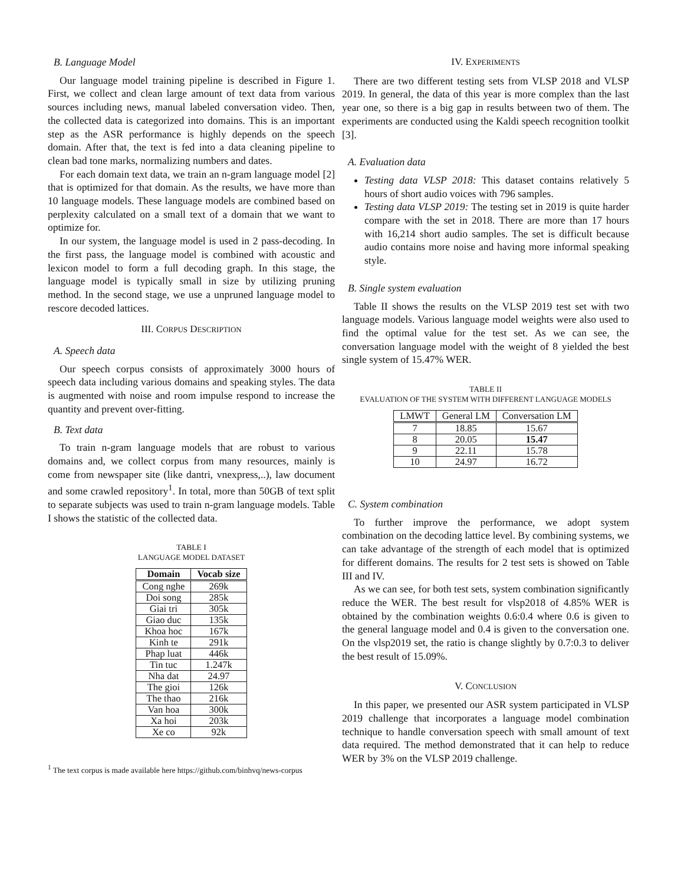B. Language Model
Our language model training pipeline is described in Figure 1. First, we collect and clean large amount of text data from various sources including news, manual labeled conversation video. Then, the collected data is categorized into domains. This is an important step as the ASR performance is highly depends on the speech domain. After that, the text is fed into a data cleaning pipeline to clean bad tone marks, normalizing numbers and dates.
For each domain text data, we train an n-gram language model [2] that is optimized for that domain. As the results, we have more than 10 language models. These language models are combined based on perplexity calculated on a small text of a domain that we want to optimize for.
In our system, the language model is used in 2 pass-decoding. In the first pass, the language model is combined with acoustic and lexicon model to form a full decoding graph. In this stage, the language model is typically small in size by utilizing pruning method. In the second stage, we use a unpruned language model to rescore decoded lattices.
III. CORPUS DESCRIPTION
A. Speech data
Our speech corpus consists of approximately 3000 hours of speech data including various domains and speaking styles. The data is augmented with noise and room impulse respond to increase the quantity and prevent over-fitting.
B. Text data
To train n-gram language models that are robust to various domains and, we collect corpus from many resources, mainly is come from newspaper site (like dantri, vnexpress,..), law document and some crawled repository<sup>1</sup>. In total, more than 50GB of text split to separate subjects was used to train n-gram language models. Table I shows the statistic of the collected data.
TABLE I
LANGUAGE MODEL DATASET
| Domain | Vocab size |
| --- | --- |
| Cong nghe | 269k |
| Doi song | 285k |
| Giai tri | 305k |
| Giao duc | 135k |
| Khoa hoc | 167k |
| Kinh te | 291k |
| Phap luat | 446k |
| Tin tuc | 1.247k |
| Nha dat | 24.97 |
| The gioi | 126k |
| The thao | 216k |
| Van hoa | 300k |
| Xa hoi | 203k |
| Xe co | 92k |
<sup>1</sup> The text corpus is made available here https://github.com/binhvq/news-corpus
IV. EXPERIMENTS
There are two different testing sets from VLSP 2018 and VLSP 2019. In general, the data of this year is more complex than the last year one, so there is a big gap in results between two of them. The experiments are conducted using the Kaldi speech recognition toolkit [3].
A. Evaluation data
Testing data VLSP 2018: This dataset contains relatively 5 hours of short audio voices with 796 samples.
Testing data VLSP 2019: The testing set in 2019 is quite harder compare with the set in 2018. There are more than 17 hours with 16,214 short audio samples. The set is difficult because audio contains more noise and having more informal speaking style.
B. Single system evaluation
Table II shows the results on the VLSP 2019 test set with two language models. Various language model weights were also used to find the optimal value for the test set. As we can see, the conversation language model with the weight of 8 yielded the best single system of 15.47% WER.
TABLE II
EVALUATION OF THE SYSTEM WITH DIFFERENT LANGUAGE MODELS
| LMWT | General LM | Conversation LM |
| --- | --- | --- |
| 7 | 18.85 | 15.67 |
| 8 | 20.05 | 15.47 |
| 9 | 22.11 | 15.78 |
| 10 | 24.97 | 16.72 |
C. System combination
To further improve the performance, we adopt system combination on the decoding lattice level. By combining systems, we can take advantage of the strength of each model that is optimized for different domains. The results for 2 test sets is showed on Table III and IV.
As we can see, for both test sets, system combination significantly reduce the WER. The best result for vlsp2018 of 4.85% WER is obtained by the combination weights 0.6:0.4 where 0.6 is given to the general language model and 0.4 is given to the conversation one. On the vlsp2019 set, the ratio is change slightly by 0.7:0.3 to deliver the best result of 15.09%.
V. CONCLUSION
In this paper, we presented our ASR system participated in VLSP 2019 challenge that incorporates a language model combination technique to handle conversation speech with small amount of text data required. The method demonstrated that it can help to reduce WER by 3% on the VLSP 2019 challenge.